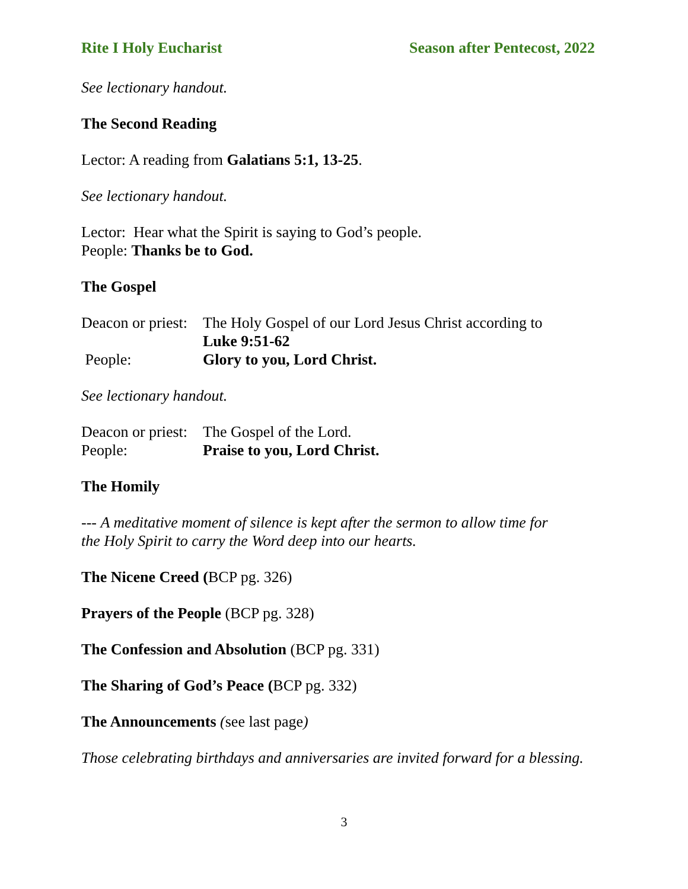Rite I Holy Eucharist Season after Pentecost, 2022
See lectionary handout.
The Second Reading
Lector: A reading from Galatians 5:1, 13-25.
See lectionary handout.
Lector: Hear what the Spirit is saying to God’s people.
People: Thanks be to God.
The Gospel
Deacon or priest: The Holy Gospel of our Lord Jesus Christ according to
Luke 9:51-62
People: Glory to you, Lord Christ.
See lectionary handout.
Deacon or priest: The Gospel of the Lord.
People: Praise to you, Lord Christ.
The Homily
--- A meditative moment of silence is kept after the sermon to allow time for
the Holy Spirit to carry the Word deep into our hearts.
The Nicene Creed (BCP pg. 326)
Prayers of the People (BCP pg. 328)
The Confession and Absolution (BCP pg. 331)
The Sharing of God’s Peace (BCP pg. 332)
The Announcements (see last page)
Those celebrating birthdays and anniversaries are invited forward for a blessing.
3